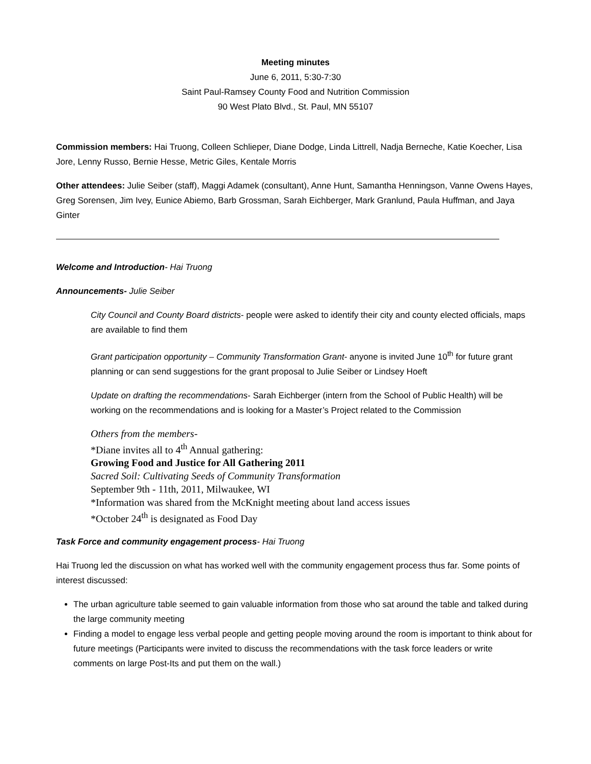Meeting minutes
June 6, 2011, 5:30-7:30
Saint Paul-Ramsey County Food and Nutrition Commission
90 West Plato Blvd., St. Paul, MN 55107
Commission members: Hai Truong, Colleen Schlieper, Diane Dodge, Linda Littrell, Nadja Berneche, Katie Koecher, Lisa Jore, Lenny Russo, Bernie Hesse, Metric Giles, Kentale Morris
Other attendees: Julie Seiber (staff), Maggi Adamek (consultant), Anne Hunt, Samantha Henningson, Vanne Owens Hayes, Greg Sorensen, Jim Ivey, Eunice Abiemo, Barb Grossman, Sarah Eichberger, Mark Granlund, Paula Huffman, and Jaya Ginter
Welcome and Introduction- Hai Truong
Announcements- Julie Seiber
City Council and County Board districts- people were asked to identify their city and county elected officials, maps are available to find them
Grant participation opportunity – Community Transformation Grant- anyone is invited June 10<sup>th</sup> for future grant planning or can send suggestions for the grant proposal to Julie Seiber or Lindsey Hoeft
Update on drafting the recommendations- Sarah Eichberger (intern from the School of Public Health) will be working on the recommendations and is looking for a Master’s Project related to the Commission
Others from the members-
*Diane invites all to 4<sup>th</sup> Annual gathering:
Growing Food and Justice for All Gathering 2011
Sacred Soil: Cultivating Seeds of Community Transformation
September 9th - 11th, 2011, Milwaukee, WI
*Information was shared from the McKnight meeting about land access issues
*October 24<sup>th</sup> is designated as Food Day
Task Force and community engagement process- Hai Truong
Hai Truong led the discussion on what has worked well with the community engagement process thus far. Some points of interest discussed:
The urban agriculture table seemed to gain valuable information from those who sat around the table and talked during the large community meeting
Finding a model to engage less verbal people and getting people moving around the room is important to think about for future meetings (Participants were invited to discuss the recommendations with the task force leaders or write comments on large Post-Its and put them on the wall.)